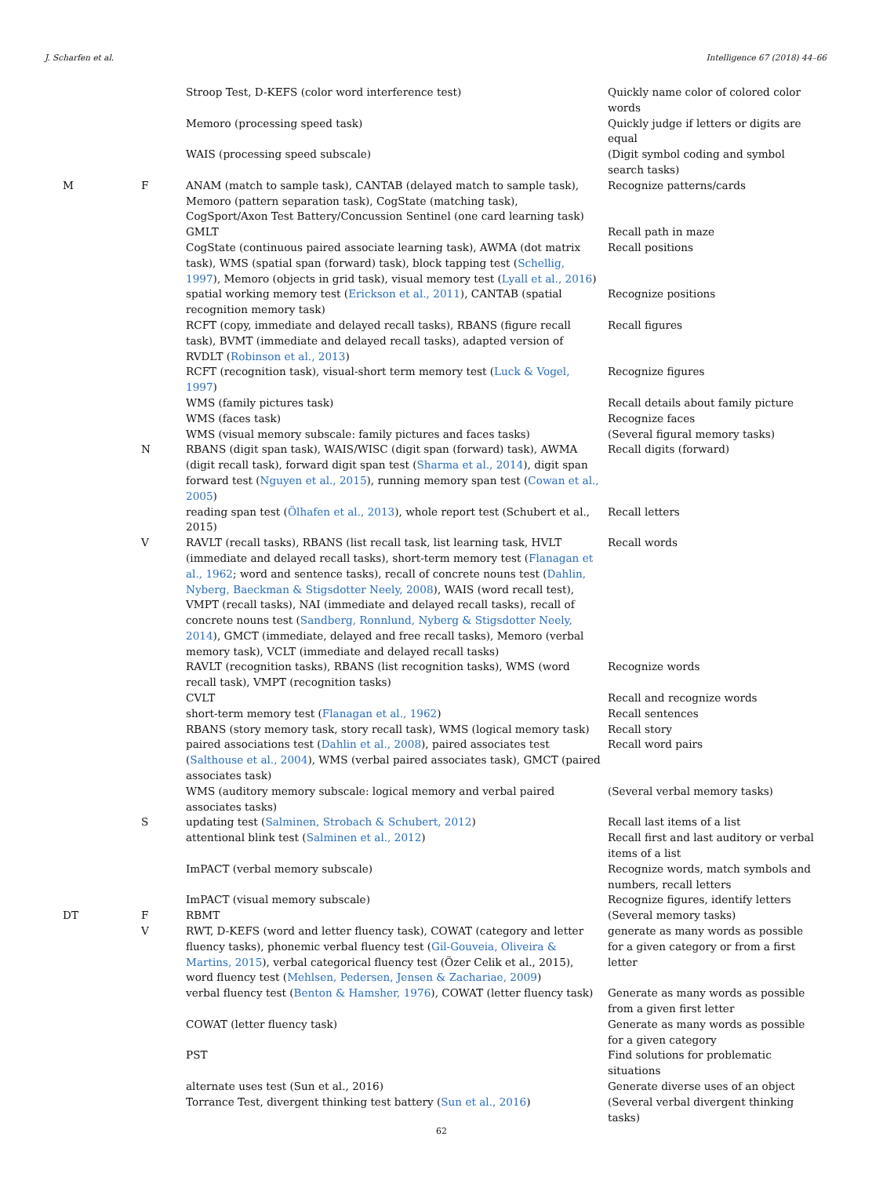J. Scharfen et al. Intelligence 67 (2018) 44–66
| | | Stroop Test, D-KEFS (color word interference test) | Quickly name color of colored color words |
| | | Memoro (processing speed task) | Quickly judge if letters or digits are equal |
| | | WAIS (processing speed subscale) | (Digit symbol coding and symbol search tasks) |
| M | F | ANAM (match to sample task), CANTAB (delayed match to sample task), Memoro (pattern separation task), CogState (matching task), CogSport/Axon Test Battery/Concussion Sentinel (one card learning task) | Recognize patterns/cards |
| | | GMLT | Recall path in maze |
| | | CogState (continuous paired associate learning task), AWMA (dot matrix task), WMS (spatial span (forward) task), block tapping test ( Schellig, 1997 ), Memoro (objects in grid task), visual memory test ( Lyall et al., 2016 ) | Recall positions |
| | | spatial working memory test ( Erickson et al., 2011 ), CANTAB (spatial recognition memory task) | Recognize positions |
| | | RCFT (copy, immediate and delayed recall tasks), RBANS (figure recall task), BVMT (immediate and delayed recall tasks), adapted version of RVDLT ( Robinson et al., 2013 ) | Recall figures |
| | | RCFT (recognition task), visual-short term memory test ( Luck & Vogel, 1997 ) | Recognize figures |
| | | WMS (family pictures task) | Recall details about family picture |
| | | WMS (faces task) | Recognize faces |
| | | WMS (visual memory subscale: family pictures and faces tasks) | (Several figural memory tasks) |
| | N | RBANS (digit span task), WAIS/WISC (digit span (forward) task), AWMA (digit recall task), forward digit span test ( Sharma et al., 2014 ), digit span forward test ( Nguyen et al., 2015 ), running memory span test ( Cowan et al., 2005 ) | Recall digits (forward) |
| | | reading span test ( Ölhafen et al., 2013 ), whole report test (Schubert et al., 2015) | Recall letters |
| | V | RAVLT (recall tasks), RBANS (list recall task, list learning task, HVLT (immediate and delayed recall tasks), short-term memory test ( Flanagan et al., 1962 ; word and sentence tasks), recall of concrete nouns test ( Dahlin, Nyberg, Baeckman & Stigsdotter Neely, 2008 ), WAIS (word recall test), VMPT (recall tasks), NAI (immediate and delayed recall tasks), recall of concrete nouns test ( Sandberg, Ronnlund, Nyberg & Stigsdotter Neely, 2014 ), GMCT (immediate, delayed and free recall tasks), Memoro (verbal memory task), VCLT (immediate and delayed recall tasks) | Recall words |
| | | RAVLT (recognition tasks), RBANS (list recognition tasks), WMS (word recall task), VMPT (recognition tasks) | Recognize words |
| | | CVLT | Recall and recognize words |
| | | short-term memory test ( Flanagan et al., 1962 ) | Recall sentences |
| | | RBANS (story memory task, story recall task), WMS (logical memory task) | Recall story |
| | | paired associations test ( Dahlin et al., 2008 ), paired associates test ( Salthouse et al., 2004 ), WMS (verbal paired associates task), GMCT (paired associates task) | Recall word pairs |
| | | WMS (auditory memory subscale: logical memory and verbal paired associates tasks) | (Several verbal memory tasks) |
| | S | updating test ( Salminen, Strobach & Schubert, 2012 ) | Recall last items of a list |
| | | attentional blink test ( Salminen et al., 2012 ) | Recall first and last auditory or verbal items of a list |
| | | ImPACT (verbal memory subscale) | Recognize words, match symbols and numbers, recall letters |
| | | ImPACT (visual memory subscale) | Recognize figures, identify letters |
| DT | F | RBMT | (Several memory tasks) |
| | V | RWT, D-KEFS (word and letter fluency task), COWAT (category and letter fluency tasks), phonemic verbal fluency test ( Gil-Gouveia, Oliveira & Martins, 2015 ), verbal categorical fluency test (Özer Celik et al., 2015), word fluency test ( Mehlsen, Pedersen, Jensen & Zachariae, 2009 ) | generate as many words as possible for a given category or from a first letter |
| | | verbal fluency test ( Benton & Hamsher, 1976 ), COWAT (letter fluency task) | Generate as many words as possible from a given first letter |
| | | COWAT (letter fluency task) | Generate as many words as possible for a given category |
| | | PST | Find solutions for problematic situations |
| | | alternate uses test (Sun et al., 2016) | Generate diverse uses of an object |
| | | Torrance Test, divergent thinking test battery ( Sun et al., 2016 ) | (Several verbal divergent thinking tasks) |
62